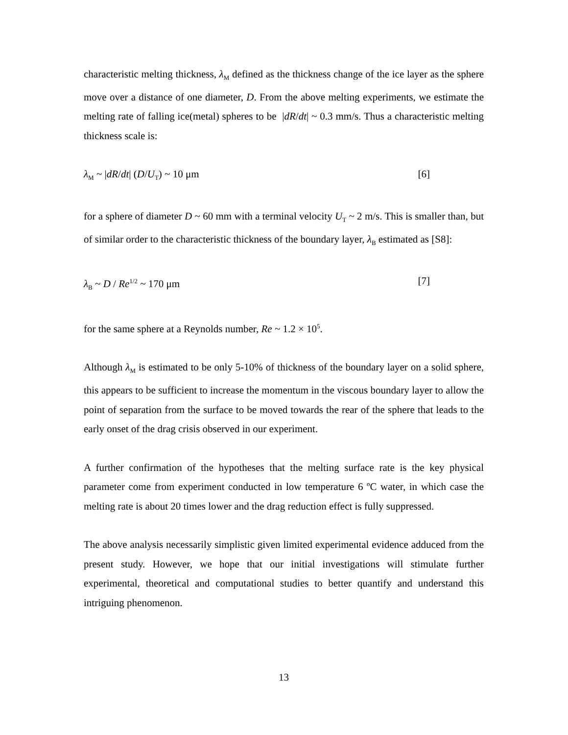characteristic melting thickness, λ<sub>M</sub> defined as the thickness change of the ice layer as the sphere move over a distance of one diameter, D. From the above melting experiments, we estimate the melting rate of falling ice(metal) spheres to be |dR/dt| ~ 0.3 mm/s. Thus a characteristic melting thickness scale is:
λ<sub>M</sub> ~ |dR/dt| (D/U<sub>T</sub>) ~ 10 μm [6]
for a sphere of diameter D ~ 60 mm with a terminal velocity U<sub>T</sub> ~ 2 m/s. This is smaller than, but of similar order to the characteristic thickness of the boundary layer, λ<sub>B</sub> estimated as [S8]:
λ<sub>B</sub> ~ D / Re<sup>1/2</sup> ~ 170 μm [7]
for the same sphere at a Reynolds number, Re ~ 1.2 × 10<sup>5</sup>.
Although λ<sub>M</sub> is estimated to be only 5-10% of thickness of the boundary layer on a solid sphere, this appears to be sufficient to increase the momentum in the viscous boundary layer to allow the point of separation from the surface to be moved towards the rear of the sphere that leads to the early onset of the drag crisis observed in our experiment.
A further confirmation of the hypotheses that the melting surface rate is the key physical parameter come from experiment conducted in low temperature 6 ºC water, in which case the melting rate is about 20 times lower and the drag reduction effect is fully suppressed.
The above analysis necessarily simplistic given limited experimental evidence adduced from the present study. However, we hope that our initial investigations will stimulate further experimental, theoretical and computational studies to better quantify and understand this intriguing phenomenon.
13